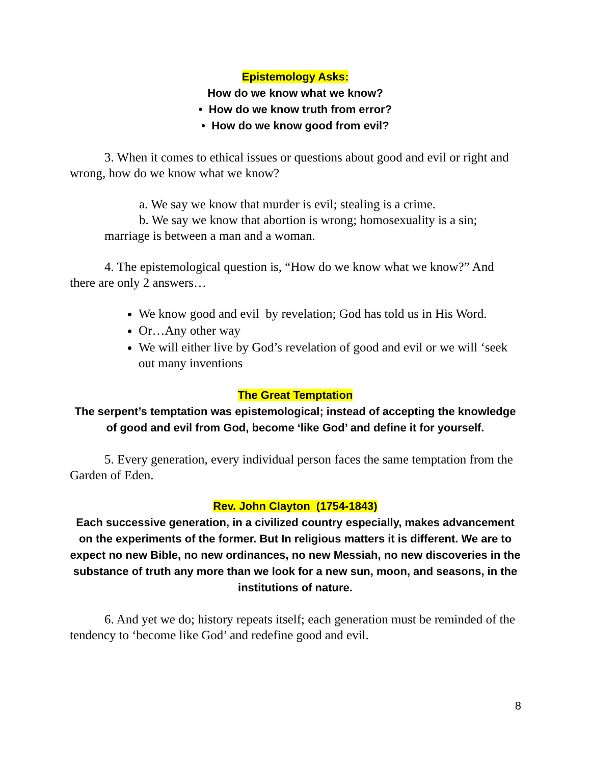Epistemology Asks:
How do we know what we know?
• How do we know truth from error?
• How do we know good from evil?
3. When it comes to ethical issues or questions about good and evil or right and wrong, how do we know what we know?
a. We say we know that murder is evil; stealing is a crime.
b. We say we know that abortion is wrong; homosexuality is a sin; marriage is between a man and a woman.
4. The epistemological question is, “How do we know what we know?” And there are only 2 answers…
We know good and evil by revelation; God has told us in His Word.
Or…Any other way
We will either live by God’s revelation of good and evil or we will ‘seek out many inventions
The Great Temptation
The serpent’s temptation was epistemological; instead of accepting the knowledge of good and evil from God, become ‘like God’ and define it for yourself.
5. Every generation, every individual person faces the same temptation from the Garden of Eden.
Rev. John Clayton (1754-1843)
Each successive generation, in a civilized country especially, makes advancement on the experiments of the former. But In religious matters it is different. We are to expect no new Bible, no new ordinances, no new Messiah, no new discoveries in the substance of truth any more than we look for a new sun, moon, and seasons, in the institutions of nature.
6. And yet we do; history repeats itself; each generation must be reminded of the tendency to ‘become like God’ and redefine good and evil.
8